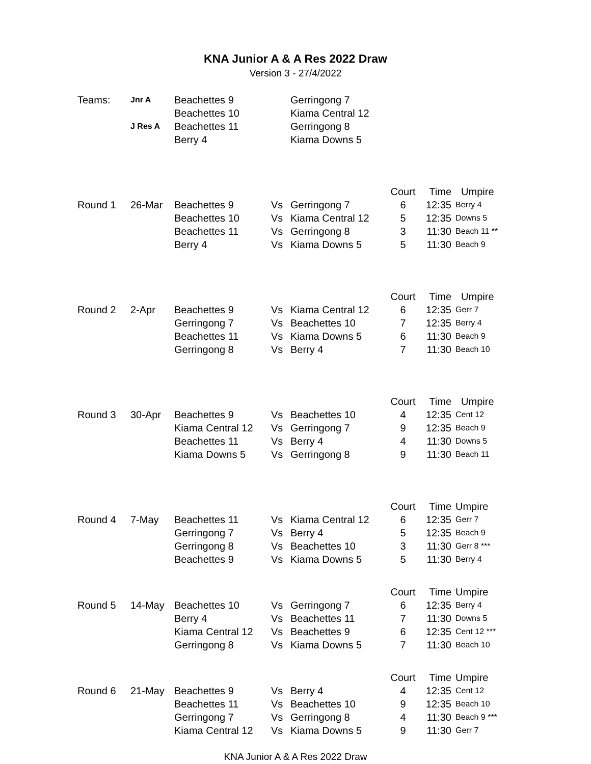KNA Junior A & A Res 2022 Draw
Version 3 - 27/4/2022
| Teams: | Jnr A | Beachettes 9 | | Gerringong 7 | | | |
| | | Beachettes 10 | | Kiama Central 12 | | | |
| | J Res A | Beachettes 11 | | Gerringong 8 | | | |
| | | Berry 4 | | Kiama Downs 5 | | | |
| | | | | | Court | Time | Umpire |
| Round 1 | 26-Mar | Beachettes 9 | Vs | Gerringong 7 | 6 | 12:35 | Berry 4 |
| | | Beachettes 10 | Vs | Kiama Central 12 | 5 | 12:35 | Downs 5 |
| | | Beachettes 11 | Vs | Gerringong 8 | 3 | 11:30 | Beach 11 ** |
| | | Berry 4 | Vs | Kiama Downs 5 | 5 | 11:30 | Beach 9 |
| | | | | | Court | Time | Umpire |
| Round 2 | 2-Apr | Beachettes 9 | Vs | Kiama Central 12 | 6 | 12:35 | Gerr 7 |
| | | Gerringong 7 | Vs | Beachettes 10 | 7 | 12:35 | Berry 4 |
| | | Beachettes 11 | Vs | Kiama Downs 5 | 6 | 11:30 | Beach 9 |
| | | Gerringong 8 | Vs | Berry 4 | 7 | 11:30 | Beach 10 |
| | | | | | Court | Time | Umpire |
| Round 3 | 30-Apr | Beachettes 9 | Vs | Beachettes 10 | 4 | 12:35 | Cent 12 |
| | | Kiama Central 12 | Vs | Gerringong 7 | 9 | 12:35 | Beach 9 |
| | | Beachettes 11 | Vs | Berry 4 | 4 | 11:30 | Downs 5 |
| | | Kiama Downs 5 | Vs | Gerringong 8 | 9 | 11:30 | Beach 11 |
| | | | | | Court | Time | Umpire |
| Round 4 | 7-May | Beachettes 11 | Vs | Kiama Central 12 | 6 | 12:35 | Gerr 7 |
| | | Gerringong 7 | Vs | Berry 4 | 5 | 12:35 | Beach 9 |
| | | Gerringong 8 | Vs | Beachettes 10 | 3 | 11:30 | Gerr 8 *** |
| | | Beachettes 9 | Vs | Kiama Downs 5 | 5 | 11:30 | Berry 4 |
| | | | | | Court | Time | Umpire |
| Round 5 | 14-May | Beachettes 10 | Vs | Gerringong 7 | 6 | 12:35 | Berry 4 |
| | | Berry 4 | Vs | Beachettes 11 | 7 | 11:30 | Downs 5 |
| | | Kiama Central 12 | Vs | Beachettes 9 | 6 | 12:35 | Cent 12 *** |
| | | Gerringong 8 | Vs | Kiama Downs 5 | 7 | 11:30 | Beach 10 |
| | | | | | Court | Time | Umpire |
| Round 6 | 21-May | Beachettes 9 | Vs | Berry 4 | 4 | 12:35 | Cent 12 |
| | | Beachettes 11 | Vs | Beachettes 10 | 9 | 12:35 | Beach 10 |
| | | Gerringong 7 | Vs | Gerringong 8 | 4 | 11:30 | Beach 9 *** |
| | | Kiama Central 12 | Vs | Kiama Downs 5 | 9 | 11:30 | Gerr 7 |
KNA Junior A & A Res 2022 Draw